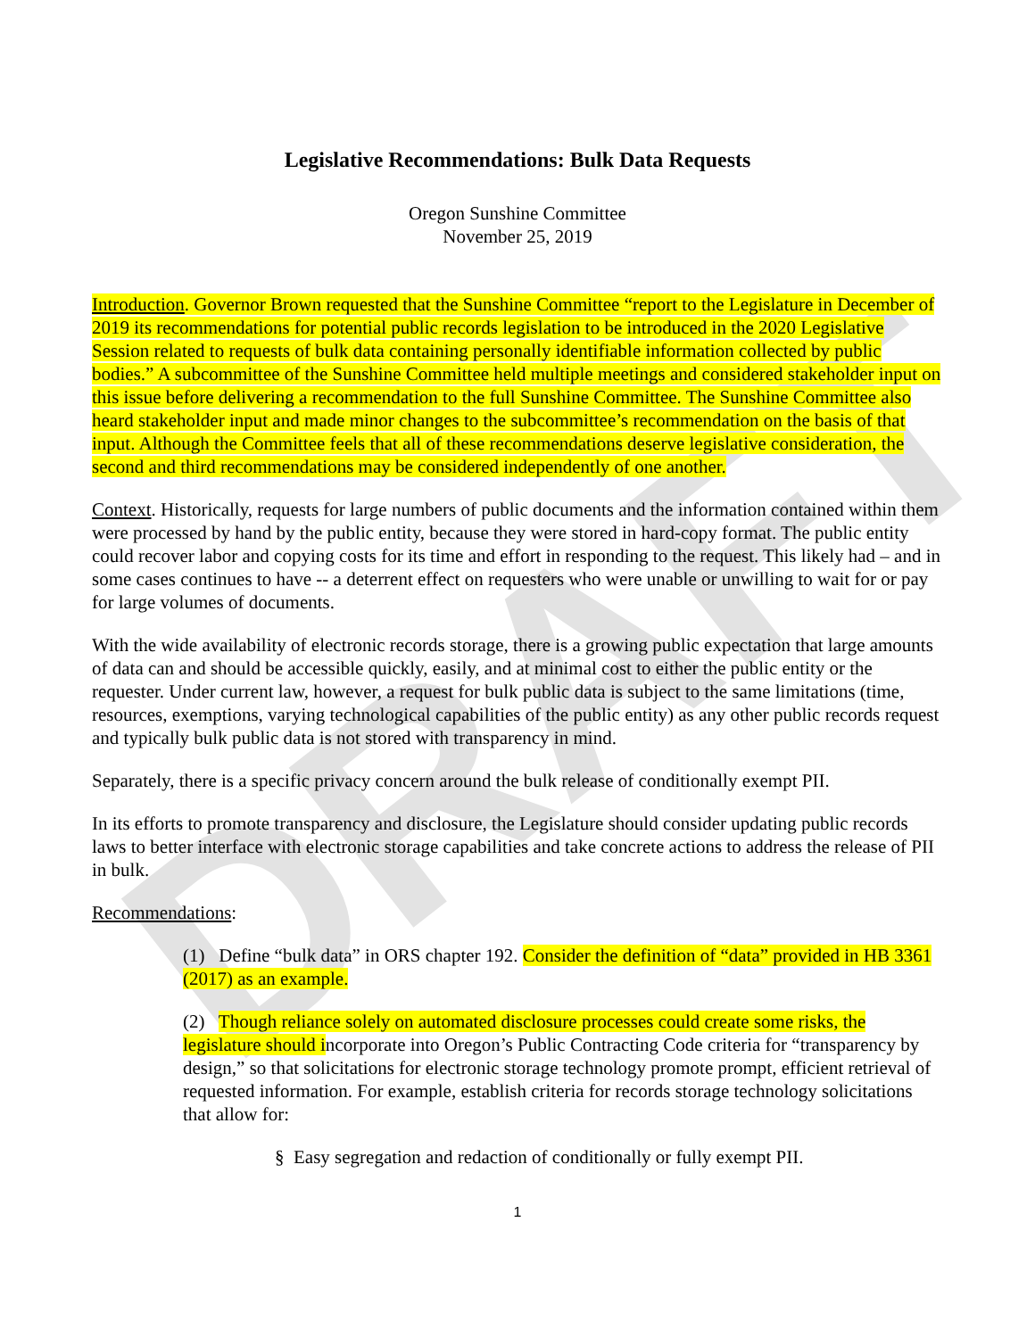DRAFT
Legislative Recommendations: Bulk Data Requests
Oregon Sunshine Committee
November 25, 2019
Introduction. Governor Brown requested that the Sunshine Committee “report to the Legislature in December of 2019 its recommendations for potential public records legislation to be introduced in the 2020 Legislative Session related to requests of bulk data containing personally identifiable information collected by public bodies.” A subcommittee of the Sunshine Committee held multiple meetings and considered stakeholder input on this issue before delivering a recommendation to the full Sunshine Committee. The Sunshine Committee also heard stakeholder input and made minor changes to the subcommittee’s recommendation on the basis of that input. Although the Committee feels that all of these recommendations deserve legislative consideration, the second and third recommendations may be considered independently of one another.
Context. Historically, requests for large numbers of public documents and the information contained within them were processed by hand by the public entity, because they were stored in hard-copy format. The public entity could recover labor and copying costs for its time and effort in responding to the request. This likely had – and in some cases continues to have -- a deterrent effect on requesters who were unable or unwilling to wait for or pay for large volumes of documents.
With the wide availability of electronic records storage, there is a growing public expectation that large amounts of data can and should be accessible quickly, easily, and at minimal cost to either the public entity or the requester. Under current law, however, a request for bulk public data is subject to the same limitations (time, resources, exemptions, varying technological capabilities of the public entity) as any other public records request and typically bulk public data is not stored with transparency in mind.
Separately, there is a specific privacy concern around the bulk release of conditionally exempt PII.
In its efforts to promote transparency and disclosure, the Legislature should consider updating public records laws to better interface with electronic storage capabilities and take concrete actions to address the release of PII in bulk.
Recommendations:
(1) Define “bulk data” in ORS chapter 192. Consider the definition of “data” provided in HB 3361 (2017) as an example.
(2) Though reliance solely on automated disclosure processes could create some risks, the legislature should incorporate into Oregon’s Public Contracting Code criteria for “transparency by design,” so that solicitations for electronic storage technology promote prompt, efficient retrieval of requested information. For example, establish criteria for records storage technology solicitations that allow for:
§ Easy segregation and redaction of conditionally or fully exempt PII.
1